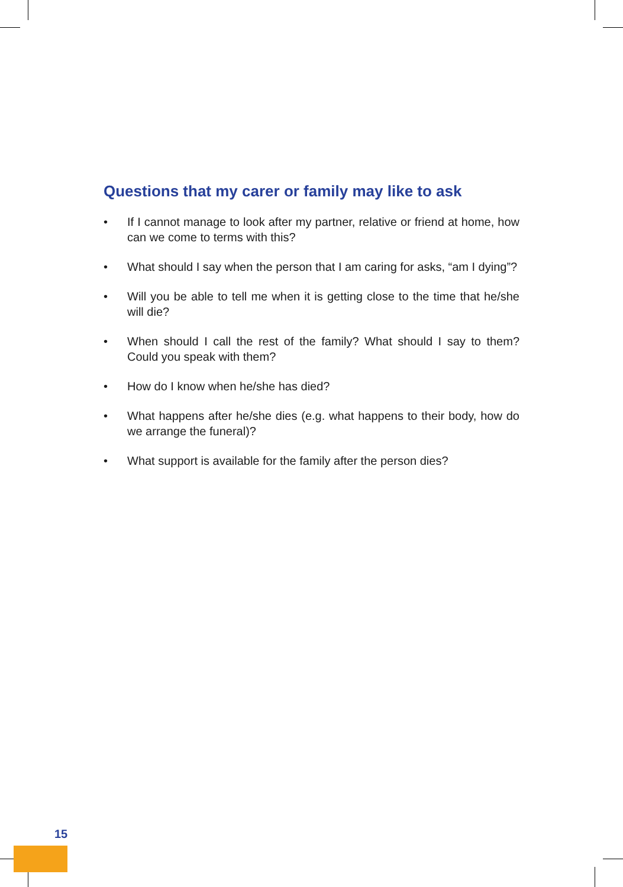Questions that my carer or family may like to ask
• If I cannot manage to look after my partner, relative or friend at home, how can we come to terms with this?
• What should I say when the person that I am caring for asks, “am I dying”?
• Will you be able to tell me when it is getting close to the time that he/she will die?
• When should I call the rest of the family? What should I say to them? Could you speak with them?
• How do I know when he/she has died?
• What happens after he/she dies (e.g. what happens to their body, how do we arrange the funeral)?
• What support is available for the family after the person dies?
15